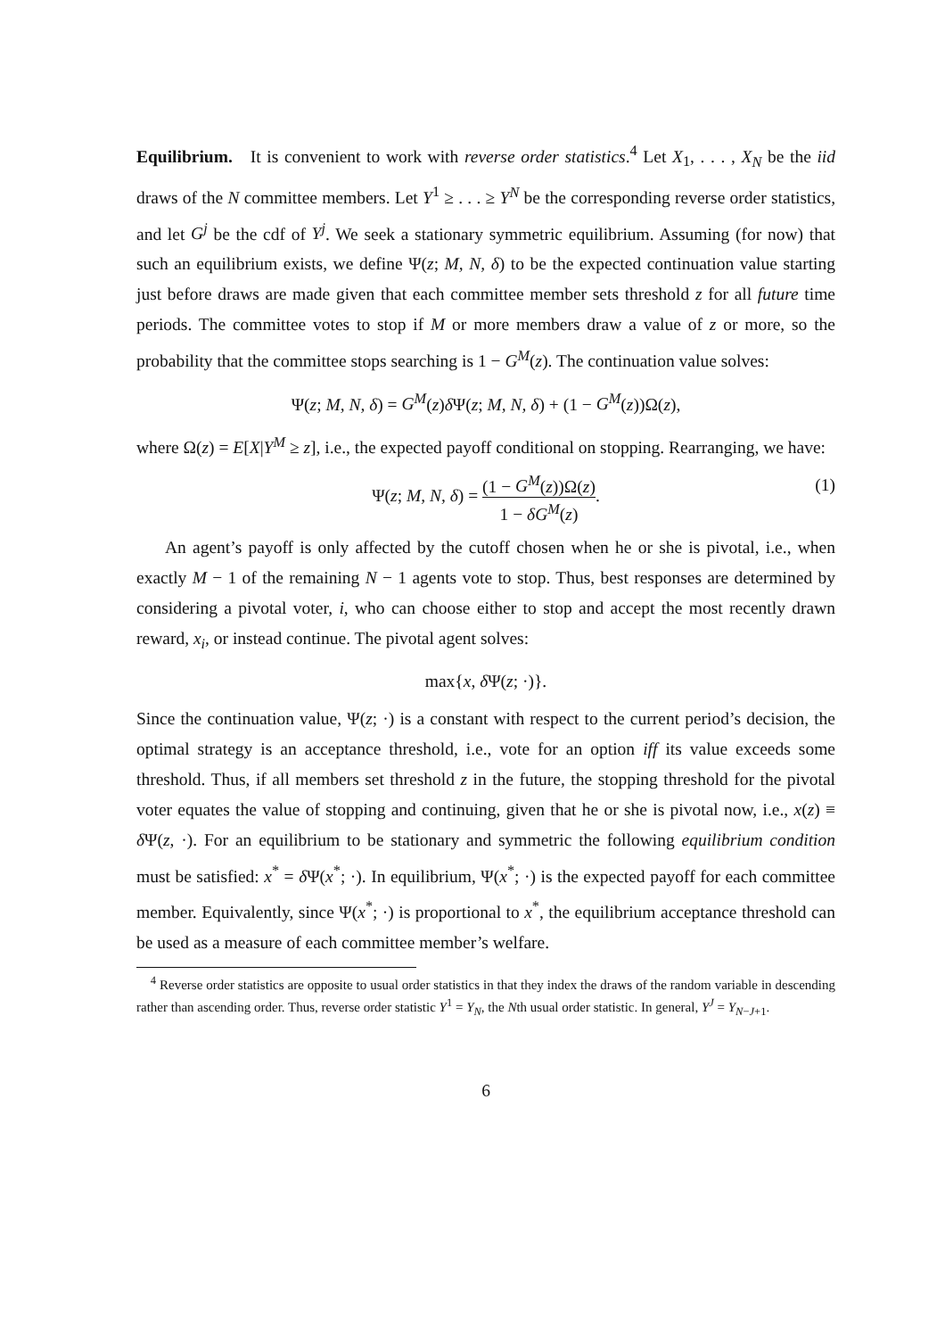Equilibrium. It is convenient to work with reverse order statistics.<sup>4</sup> Let X<sub>1</sub>, . . . , X<sub>N</sub> be the iid draws of the N committee members. Let Y<sup>1</sup> ≥ . . . ≥ Y<sup>N</sup> be the corresponding reverse order statistics, and let G<sup>j</sup> be the cdf of Y<sup>j</sup>. We seek a stationary symmetric equilibrium. Assuming (for now) that such an equilibrium exists, we define Ψ(z; M, N, δ) to be the expected continuation value starting just before draws are made given that each committee member sets threshold z for all future time periods. The committee votes to stop if M or more members draw a value of z or more, so the probability that the committee stops searching is 1 − G<sup>M</sup>(z). The continuation value solves:
Ψ(z; M, N, δ) = G<sup>M</sup>(z)δ Ψ(z; M, N, δ) + (1 − G<sup>M</sup>(z))Ω(z),
where Ω(z) = E[X|Y<sup>M</sup> ≥ z], i.e., the expected payoff conditional on stopping. Rearranging, we have:
Ψ(z; M, N, δ) = (1 − G<sup>M</sup>(z))Ω(z) 1 − δG<sup>M</sup>(z). (1)
An agent’s payoff is only affected by the cutoff chosen when he or she is pivotal, i.e., when exactly M − 1 of the remaining N − 1 agents vote to stop. Thus, best responses are determined by considering a pivotal voter, i, who can choose either to stop and accept the most recently drawn reward, x<sub>i</sub>, or instead continue. The pivotal agent solves:
max{x, δ Ψ(z; ·)}.
Since the continuation value, Ψ(z; ·) is a constant with respect to the current period’s decision, the optimal strategy is an acceptance threshold, i.e., vote for an option iff its value exceeds some threshold. Thus, if all members set threshold z in the future, the stopping threshold for the pivotal voter equates the value of stopping and continuing, given that he or she is pivotal now, i.e., x(z) ≡ δ Ψ(z, ·). For an equilibrium to be stationary and symmetric the following equilibrium condition must be satisfied: x<sup>*</sup> = δ Ψ(x<sup>*</sup>; ·). In equilibrium, Ψ(x<sup>*</sup>; ·) is the expected payoff for each committee member. Equivalently, since Ψ(x<sup>*</sup>; ·) is proportional to x<sup>*</sup>, the equilibrium acceptance threshold can be used as a measure of each committee member’s welfare.
<sup>4</sup> Reverse order statistics are opposite to usual order statistics in that they index the draws of the random variable in descending rather than ascending order. Thus, reverse order statistic Y<sup>1</sup> = Y<sub>N</sub>, the Nth usual order statistic. In general, Y<sup>J</sup> = Y<sub>N−J+1</sub>.
6